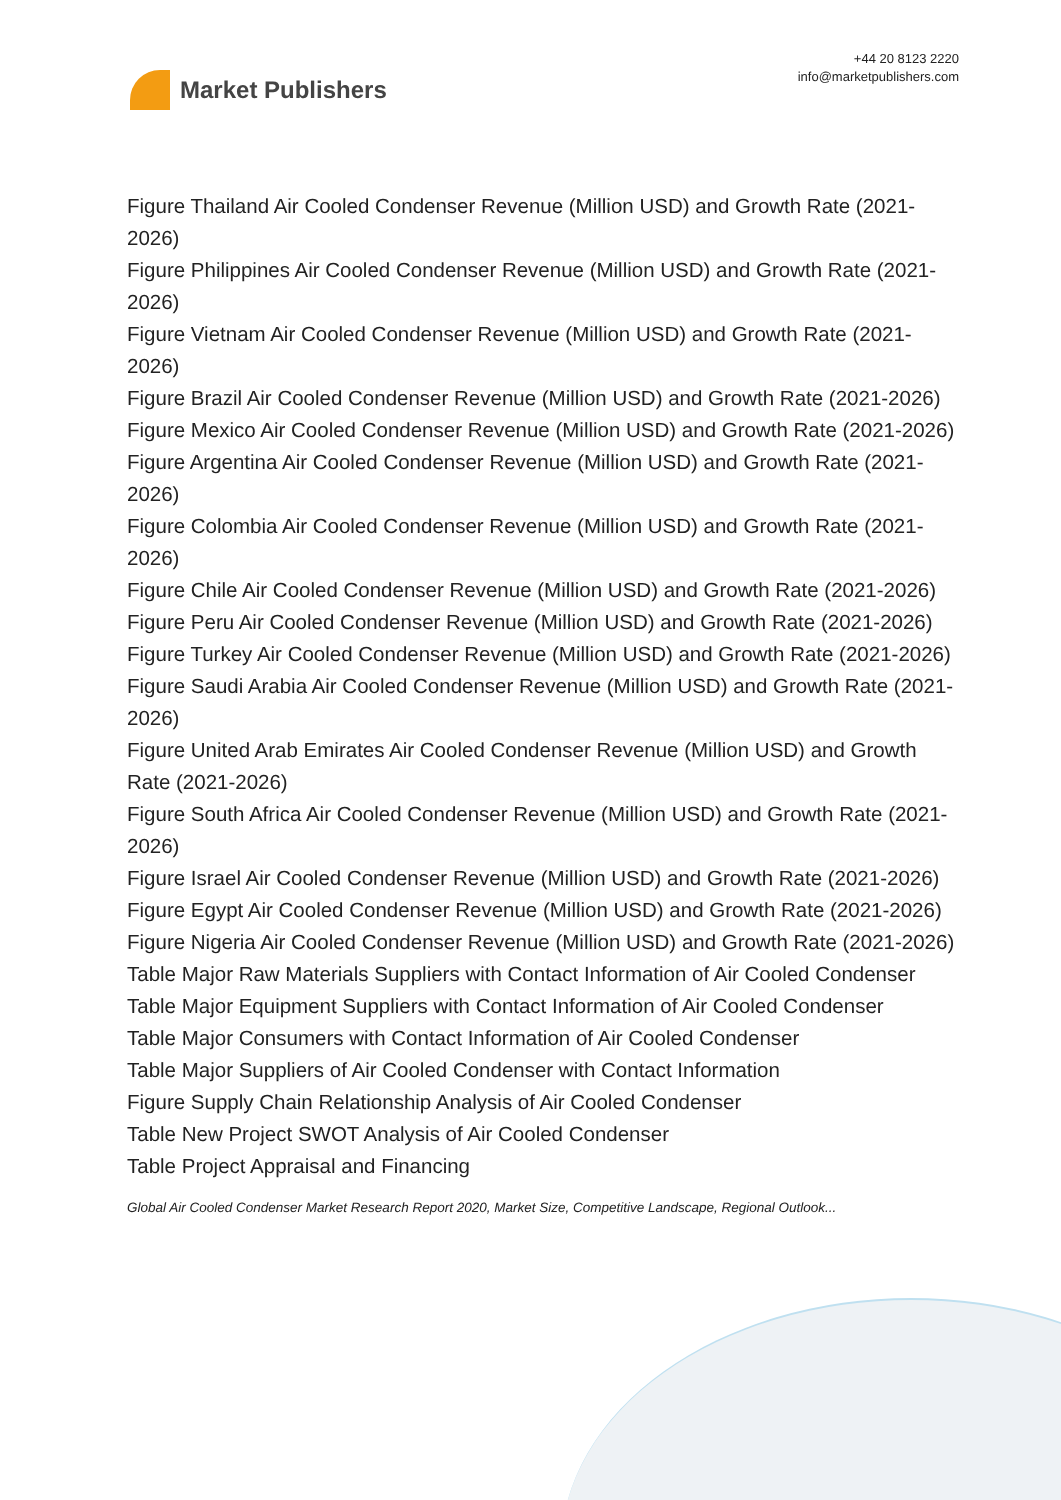Market Publishers
+44 20 8123 2220
info@marketpublishers.com
Figure Thailand Air Cooled Condenser Revenue (Million USD) and Growth Rate (2021-2026)
Figure Philippines Air Cooled Condenser Revenue (Million USD) and Growth Rate (2021-2026)
Figure Vietnam Air Cooled Condenser Revenue (Million USD) and Growth Rate (2021-2026)
Figure Brazil Air Cooled Condenser Revenue (Million USD) and Growth Rate (2021-2026)
Figure Mexico Air Cooled Condenser Revenue (Million USD) and Growth Rate (2021-2026)
Figure Argentina Air Cooled Condenser Revenue (Million USD) and Growth Rate (2021-2026)
Figure Colombia Air Cooled Condenser Revenue (Million USD) and Growth Rate (2021-2026)
Figure Chile Air Cooled Condenser Revenue (Million USD) and Growth Rate (2021-2026)
Figure Peru Air Cooled Condenser Revenue (Million USD) and Growth Rate (2021-2026)
Figure Turkey Air Cooled Condenser Revenue (Million USD) and Growth Rate (2021-2026)
Figure Saudi Arabia Air Cooled Condenser Revenue (Million USD) and Growth Rate (2021-2026)
Figure United Arab Emirates Air Cooled Condenser Revenue (Million USD) and Growth Rate (2021-2026)
Figure South Africa Air Cooled Condenser Revenue (Million USD) and Growth Rate (2021-2026)
Figure Israel Air Cooled Condenser Revenue (Million USD) and Growth Rate (2021-2026)
Figure Egypt Air Cooled Condenser Revenue (Million USD) and Growth Rate (2021-2026)
Figure Nigeria Air Cooled Condenser Revenue (Million USD) and Growth Rate (2021-2026)
Table Major Raw Materials Suppliers with Contact Information of Air Cooled Condenser
Table Major Equipment Suppliers with Contact Information of Air Cooled Condenser
Table Major Consumers with Contact Information of Air Cooled Condenser
Table Major Suppliers of Air Cooled Condenser with Contact Information
Figure Supply Chain Relationship Analysis of Air Cooled Condenser
Table New Project SWOT Analysis of Air Cooled Condenser
Table Project Appraisal and Financing
Global Air Cooled Condenser Market Research Report 2020, Market Size, Competitive Landscape, Regional Outlook...